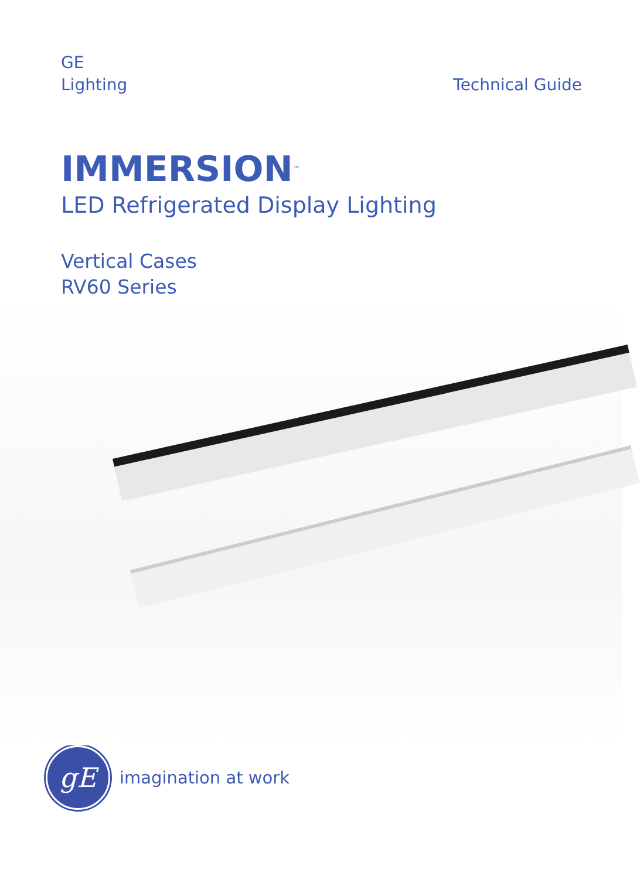GE
Lighting
Technical Guide
IMMERSION<sup>™</sup>
LED Refrigerated Display Lighting
Vertical Cases
RV60 Series
gE
imagination at work